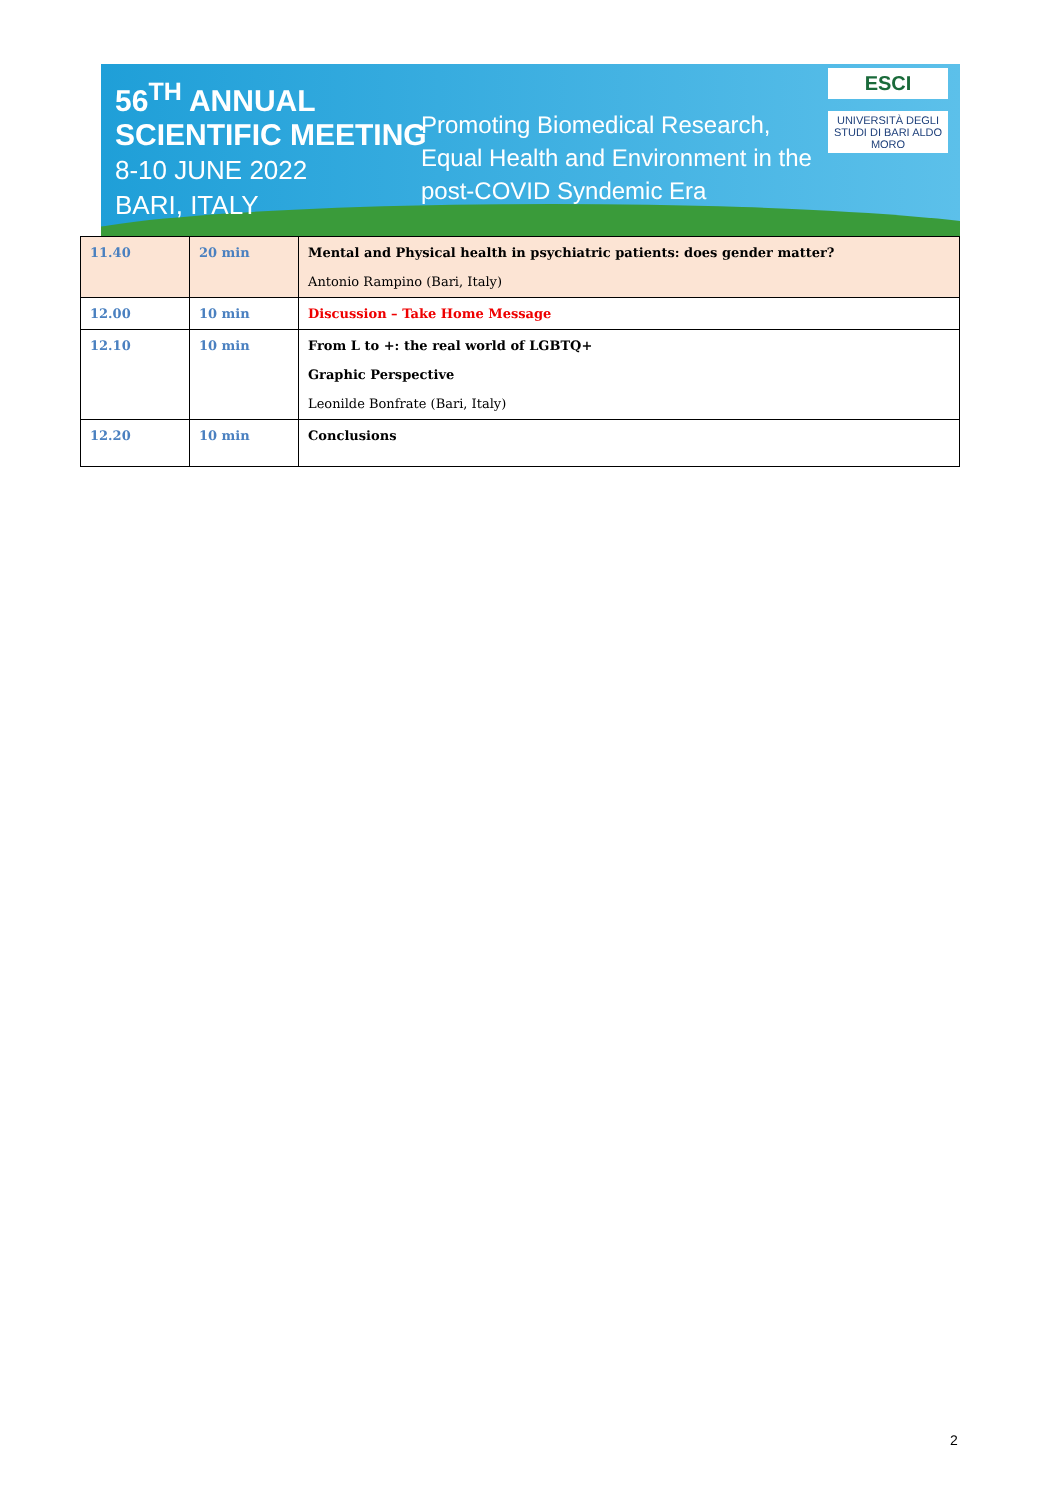56<sup>TH</sup> ANNUAL
SCIENTIFIC MEETING
8-10 JUNE 2022
BARI, ITALY
Promoting Biomedical Research,
Equal Health and Environment in the
post-COVID Syndemic Era
ESCI
UNIVERSITÀ DEGLI STUDI DI BARI ALDO MORO
| 11.40 | 20 min | Mental and Physical health in psychiatric patients: does gender matter? Antonio Rampino (Bari, Italy) |
| 12.00 | 10 min | Discussion – Take Home Message |
| 12.10 | 10 min | From L to +: the real world of LGBTQ+ Graphic Perspective Leonilde Bonfrate (Bari, Italy) |
| 12.20 | 10 min | Conclusions |
2